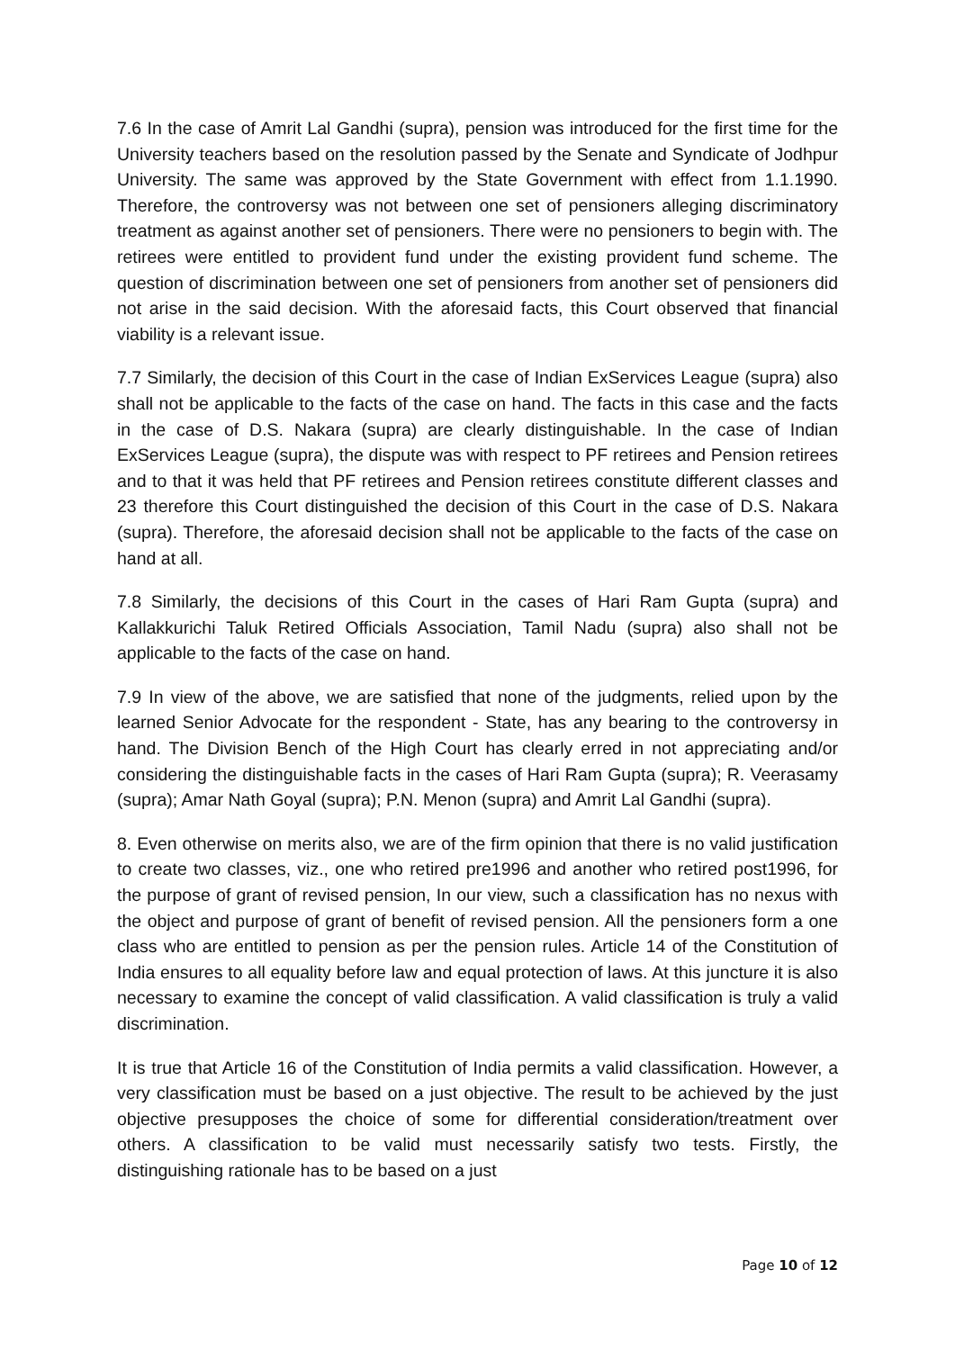7.6 In the case of Amrit Lal Gandhi (supra), pension was introduced for the first time for the University teachers based on the resolution passed by the Senate and Syndicate of Jodhpur University. The same was approved by the State Government with effect from 1.1.1990. Therefore, the controversy was not between one set of pensioners alleging discriminatory treatment as against another set of pensioners. There were no pensioners to begin with. The retirees were entitled to provident fund under the existing provident fund scheme. The question of discrimination between one set of pensioners from another set of pensioners did not arise in the said decision. With the aforesaid facts, this Court observed that financial viability is a relevant issue.
7.7 Similarly, the decision of this Court in the case of Indian ExServices League (supra) also shall not be applicable to the facts of the case on hand. The facts in this case and the facts in the case of D.S. Nakara (supra) are clearly distinguishable. In the case of Indian ExServices League (supra), the dispute was with respect to PF retirees and Pension retirees and to that it was held that PF retirees and Pension retirees constitute different classes and 23 therefore this Court distinguished the decision of this Court in the case of D.S. Nakara (supra). Therefore, the aforesaid decision shall not be applicable to the facts of the case on hand at all.
7.8 Similarly, the decisions of this Court in the cases of Hari Ram Gupta (supra) and Kallakkurichi Taluk Retired Officials Association, Tamil Nadu (supra) also shall not be applicable to the facts of the case on hand.
7.9 In view of the above, we are satisfied that none of the judgments, relied upon by the learned Senior Advocate for the respondent - State, has any bearing to the controversy in hand. The Division Bench of the High Court has clearly erred in not appreciating and/or considering the distinguishable facts in the cases of Hari Ram Gupta (supra); R. Veerasamy (supra); Amar Nath Goyal (supra); P.N. Menon (supra) and Amrit Lal Gandhi (supra).
8. Even otherwise on merits also, we are of the firm opinion that there is no valid justification to create two classes, viz., one who retired pre1996 and another who retired post1996, for the purpose of grant of revised pension, In our view, such a classification has no nexus with the object and purpose of grant of benefit of revised pension. All the pensioners form a one class who are entitled to pension as per the pension rules. Article 14 of the Constitution of India ensures to all equality before law and equal protection of laws. At this juncture it is also necessary to examine the concept of valid classification. A valid classification is truly a valid discrimination.
It is true that Article 16 of the Constitution of India permits a valid classification. However, a very classification must be based on a just objective. The result to be achieved by the just objective presupposes the choice of some for differential consideration/treatment over others. A classification to be valid must necessarily satisfy two tests. Firstly, the distinguishing rationale has to be based on a just
Page 10 of 12